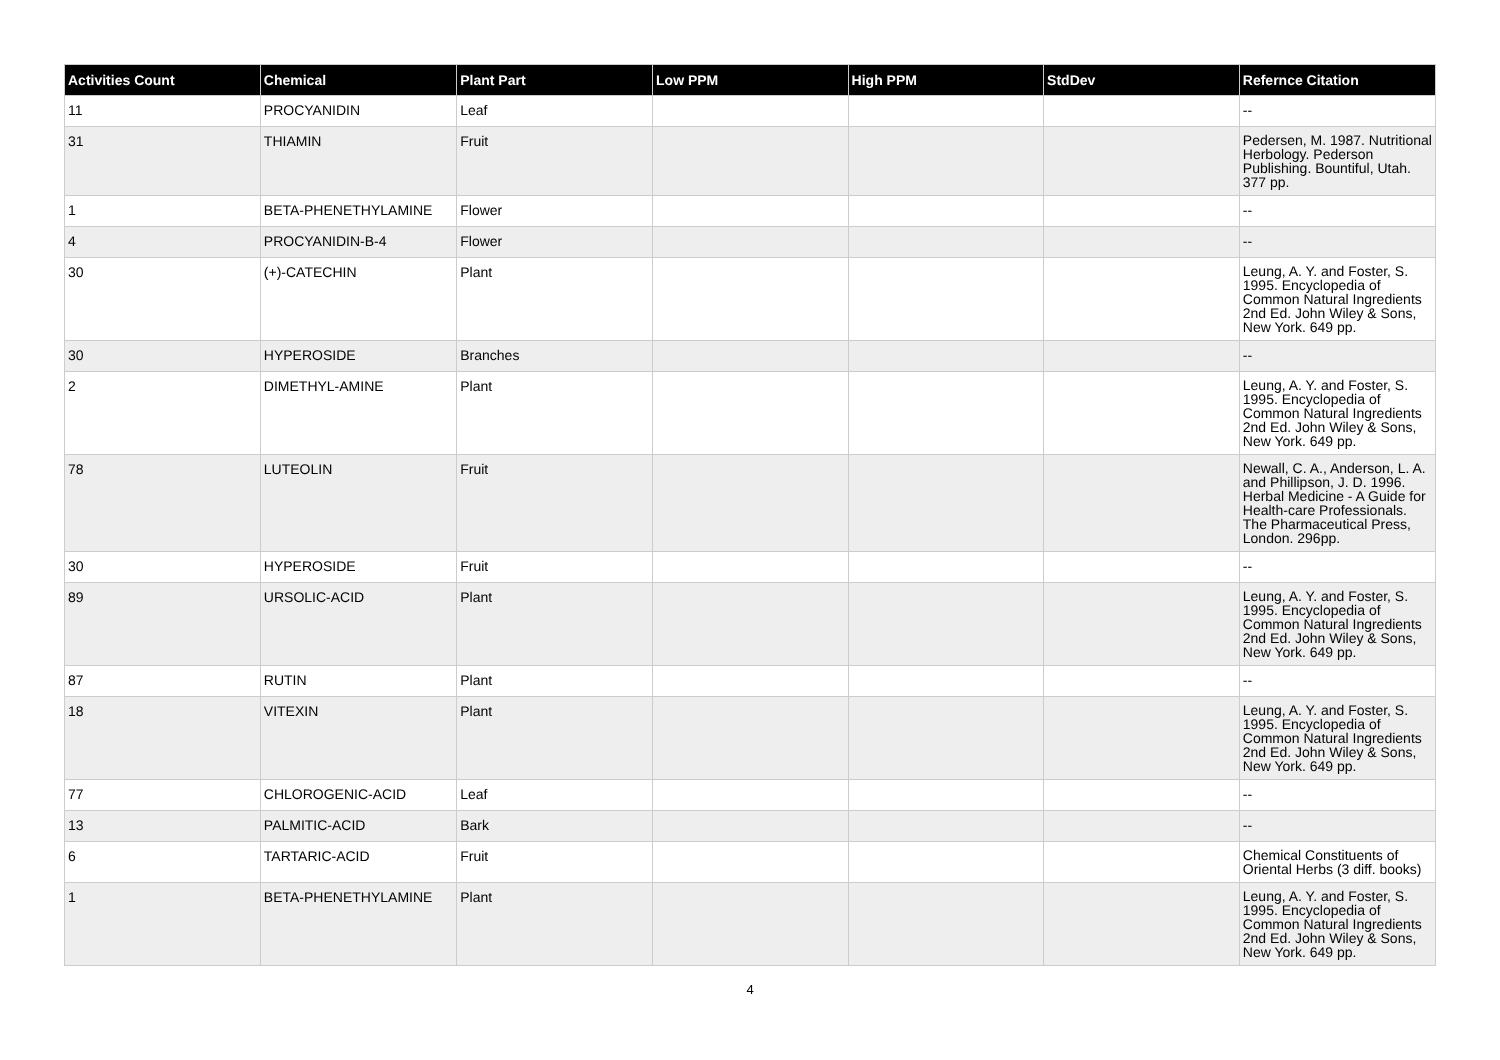| Activities Count | Chemical | Plant Part | Low PPM | High PPM | StdDev | Refernce Citation |
| --- | --- | --- | --- | --- | --- | --- |
| 11 | PROCYANIDIN | Leaf | | | | -- |
| 31 | THIAMIN | Fruit | | | | Pedersen, M. 1987. Nutritional Herbology. Pederson Publishing. Bountiful, Utah. 377 pp. |
| 1 | BETA-PHENETHYLAMINE | Flower | | | | -- |
| 4 | PROCYANIDIN-B-4 | Flower | | | | -- |
| 30 | (+)-CATECHIN | Plant | | | | Leung, A. Y. and Foster, S. 1995. Encyclopedia of Common Natural Ingredients 2nd Ed. John Wiley & Sons, New York. 649 pp. |
| 30 | HYPEROSIDE | Branches | | | | -- |
| 2 | DIMETHYL-AMINE | Plant | | | | Leung, A. Y. and Foster, S. 1995. Encyclopedia of Common Natural Ingredients 2nd Ed. John Wiley & Sons, New York. 649 pp. |
| 78 | LUTEOLIN | Fruit | | | | Newall, C. A., Anderson, L. A. and Phillipson, J. D. 1996. Herbal Medicine - A Guide for Health-care Professionals. The Pharmaceutical Press, London. 296pp. |
| 30 | HYPEROSIDE | Fruit | | | | -- |
| 89 | URSOLIC-ACID | Plant | | | | Leung, A. Y. and Foster, S. 1995. Encyclopedia of Common Natural Ingredients 2nd Ed. John Wiley & Sons, New York. 649 pp. |
| 87 | RUTIN | Plant | | | | -- |
| 18 | VITEXIN | Plant | | | | Leung, A. Y. and Foster, S. 1995. Encyclopedia of Common Natural Ingredients 2nd Ed. John Wiley & Sons, New York. 649 pp. |
| 77 | CHLOROGENIC-ACID | Leaf | | | | -- |
| 13 | PALMITIC-ACID | Bark | | | | -- |
| 6 | TARTARIC-ACID | Fruit | | | | Chemical Constituents of Oriental Herbs (3 diff. books) |
| 1 | BETA-PHENETHYLAMINE | Plant | | | | Leung, A. Y. and Foster, S. 1995. Encyclopedia of Common Natural Ingredients 2nd Ed. John Wiley & Sons, New York. 649 pp. |
4